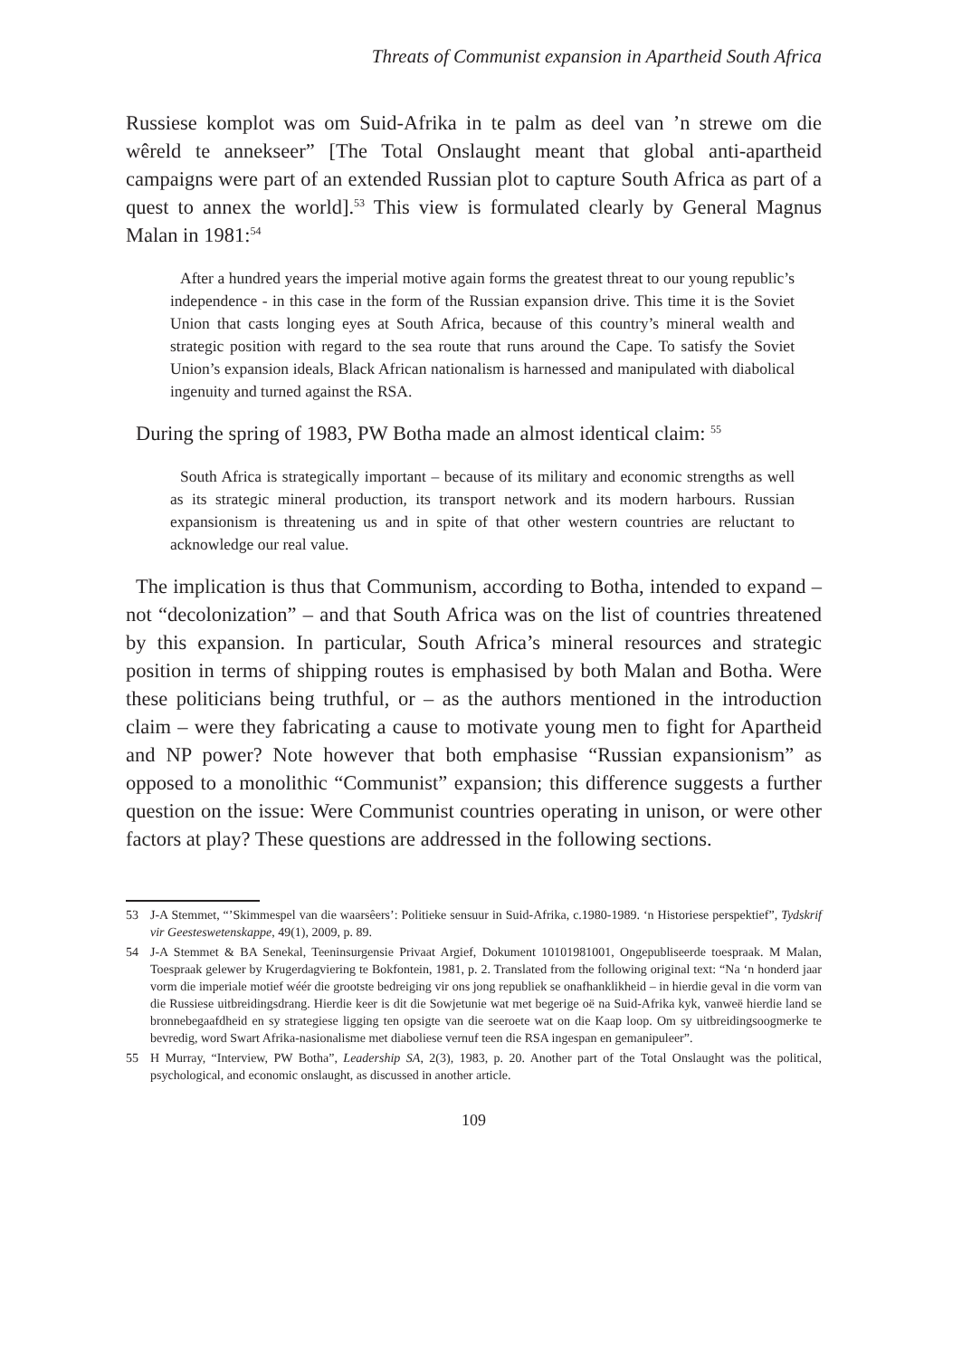Threats of Communist expansion in Apartheid South Africa
Russiese komplot was om Suid-Afrika in te palm as deel van ’n strewe om die wêreld te annekseer” [The Total Onslaught meant that global anti-apartheid campaigns were part of an extended Russian plot to capture South Africa as part of a quest to annex the world].<sup>53</sup> This view is formulated clearly by General Magnus Malan in 1981:<sup>54</sup>
After a hundred years the imperial motive again forms the greatest threat to our young republic’s independence - in this case in the form of the Russian expansion drive. This time it is the Soviet Union that casts longing eyes at South Africa, because of this country’s mineral wealth and strategic position with regard to the sea route that runs around the Cape. To satisfy the Soviet Union’s expansion ideals, Black African nationalism is harnessed and manipulated with diabolical ingenuity and turned against the RSA.
During the spring of 1983, PW Botha made an almost identical claim: <sup>55</sup>
South Africa is strategically important – because of its military and economic strengths as well as its strategic mineral production, its transport network and its modern harbours. Russian expansionism is threatening us and in spite of that other western countries are reluctant to acknowledge our real value.
The implication is thus that Communism, according to Botha, intended to expand – not “decolonization” – and that South Africa was on the list of countries threatened by this expansion. In particular, South Africa’s mineral resources and strategic position in terms of shipping routes is emphasised by both Malan and Botha. Were these politicians being truthful, or – as the authors mentioned in the introduction claim – were they fabricating a cause to motivate young men to fight for Apartheid and NP power? Note however that both emphasise “Russian expansionism” as opposed to a monolithic “Communist” expansion; this difference suggests a further question on the issue: Were Communist countries operating in unison, or were other factors at play? These questions are addressed in the following sections.
53 J-A Stemmet, “’Skimmespel van die waarsêers’: Politieke sensuur in Suid-Afrika, c.1980-1989. ‘n Historiese perspektief”, Tydskrif vir Geesteswetenskappe, 49(1), 2009, p. 89.
54 J-A Stemmet & BA Senekal, Teeninsurgensie Privaat Argief, Dokument 10101981001, Ongepubliseerde toespraak. M Malan, Toespraak gelewer by Krugerdagviering te Bokfontein, 1981, p. 2. Translated from the following original text: “Na ‘n honderd jaar vorm die imperiale motief wéér die grootste bedreiging vir ons jong republiek se onafhanklikheid – in hierdie geval in die vorm van die Russiese uitbreidingsdrang. Hierdie keer is dit die Sowjetunie wat met begerige oë na Suid-Afrika kyk, vanweë hierdie land se bronnebegaafdheid en sy strategiese ligging ten opsigte van die seeroete wat on die Kaap loop. Om sy uitbreidingsoogmerke te bevredig, word Swart Afrika-nasionalisme met diaboliese vernuf teen die RSA ingespan en gemanipuleer”.
55 H Murray, “Interview, PW Botha”, Leadership SA, 2(3), 1983, p. 20. Another part of the Total Onslaught was the political, psychological, and economic onslaught, as discussed in another article.
109